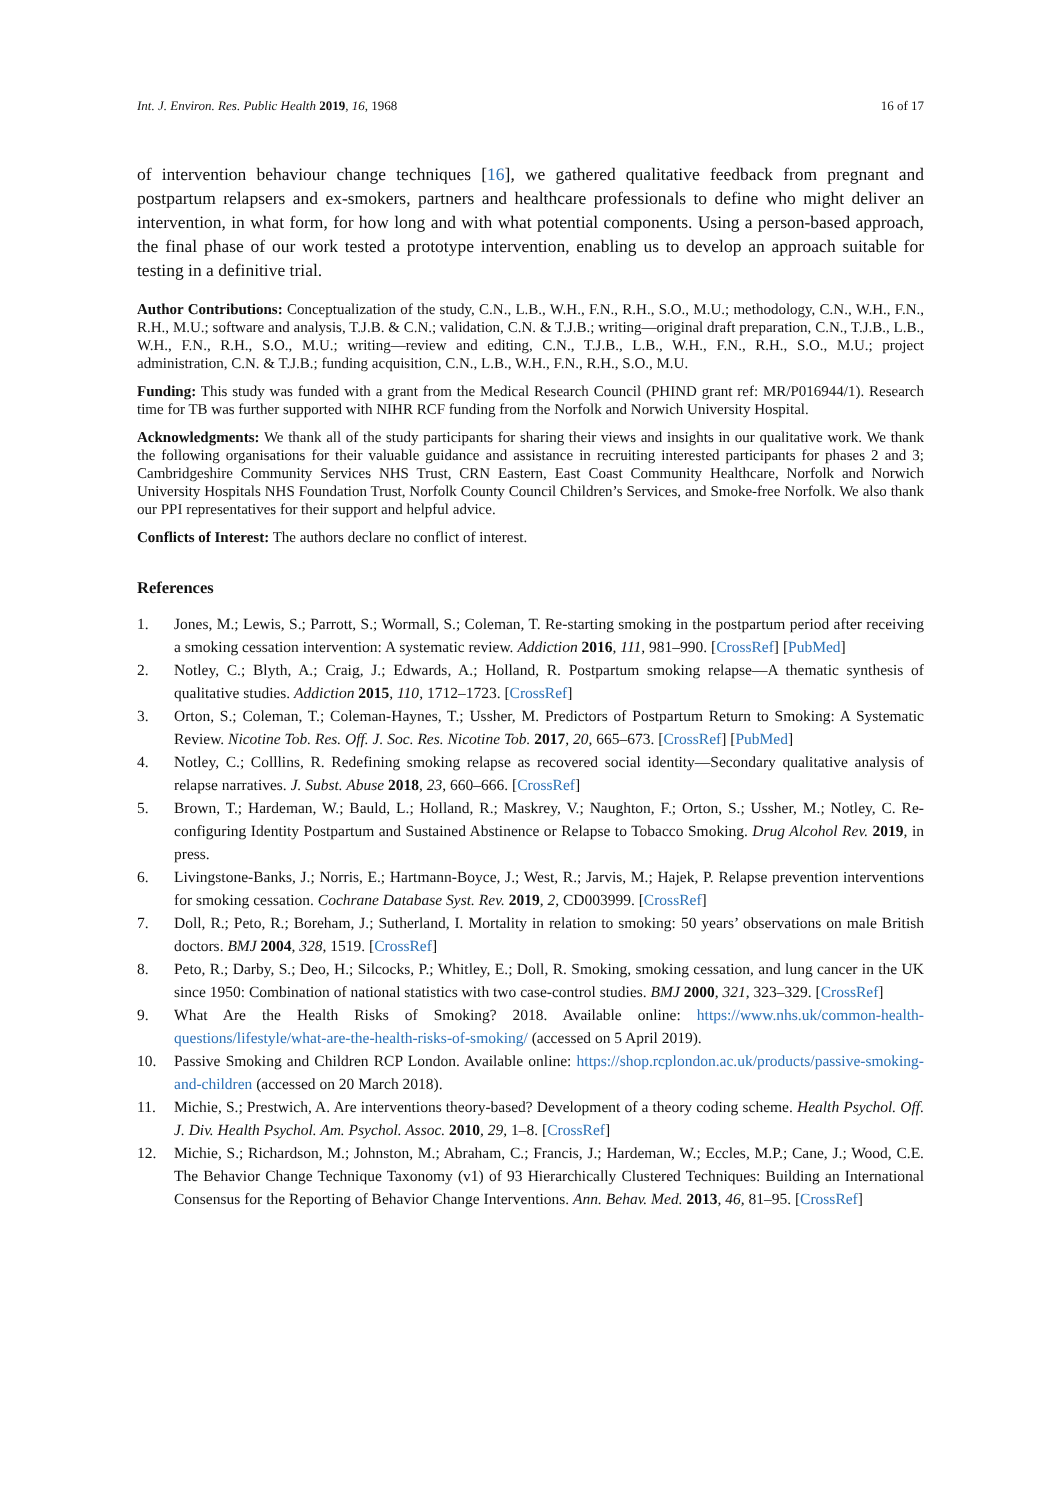Int. J. Environ. Res. Public Health 2019, 16, 1968 16 of 17
of intervention behaviour change techniques [16], we gathered qualitative feedback from pregnant and postpartum relapsers and ex-smokers, partners and healthcare professionals to define who might deliver an intervention, in what form, for how long and with what potential components. Using a person-based approach, the final phase of our work tested a prototype intervention, enabling us to develop an approach suitable for testing in a definitive trial.
Author Contributions: Conceptualization of the study, C.N., L.B., W.H., F.N., R.H., S.O., M.U.; methodology, C.N., W.H., F.N., R.H., M.U.; software and analysis, T.J.B. & C.N.; validation, C.N. & T.J.B.; writing—original draft preparation, C.N., T.J.B., L.B., W.H., F.N., R.H., S.O., M.U.; writing—review and editing, C.N., T.J.B., L.B., W.H., F.N., R.H., S.O., M.U.; project administration, C.N. & T.J.B.; funding acquisition, C.N., L.B., W.H., F.N., R.H., S.O., M.U.
Funding: This study was funded with a grant from the Medical Research Council (PHIND grant ref: MR/P016944/1). Research time for TB was further supported with NIHR RCF funding from the Norfolk and Norwich University Hospital.
Acknowledgments: We thank all of the study participants for sharing their views and insights in our qualitative work. We thank the following organisations for their valuable guidance and assistance in recruiting interested participants for phases 2 and 3; Cambridgeshire Community Services NHS Trust, CRN Eastern, East Coast Community Healthcare, Norfolk and Norwich University Hospitals NHS Foundation Trust, Norfolk County Council Children’s Services, and Smoke-free Norfolk. We also thank our PPI representatives for their support and helpful advice.
Conflicts of Interest: The authors declare no conflict of interest.
References
1. Jones, M.; Lewis, S.; Parrott, S.; Wormall, S.; Coleman, T. Re-starting smoking in the postpartum period after receiving a smoking cessation intervention: A systematic review. Addiction 2016, 111, 981–990. [CrossRef] [PubMed]
2. Notley, C.; Blyth, A.; Craig, J.; Edwards, A.; Holland, R. Postpartum smoking relapse—A thematic synthesis of qualitative studies. Addiction 2015, 110, 1712–1723. [CrossRef]
3. Orton, S.; Coleman, T.; Coleman-Haynes, T.; Ussher, M. Predictors of Postpartum Return to Smoking: A Systematic Review. Nicotine Tob. Res. Off. J. Soc. Res. Nicotine Tob. 2017, 20, 665–673. [CrossRef] [PubMed]
4. Notley, C.; Colllins, R. Redefining smoking relapse as recovered social identity—Secondary qualitative analysis of relapse narratives. J. Subst. Abuse 2018, 23, 660–666. [CrossRef]
5. Brown, T.; Hardeman, W.; Bauld, L.; Holland, R.; Maskrey, V.; Naughton, F.; Orton, S.; Ussher, M.; Notley, C. Re-configuring Identity Postpartum and Sustained Abstinence or Relapse to Tobacco Smoking. Drug Alcohol Rev. 2019, in press.
6. Livingstone-Banks, J.; Norris, E.; Hartmann-Boyce, J.; West, R.; Jarvis, M.; Hajek, P. Relapse prevention interventions for smoking cessation. Cochrane Database Syst. Rev. 2019, 2, CD003999. [CrossRef]
7. Doll, R.; Peto, R.; Boreham, J.; Sutherland, I. Mortality in relation to smoking: 50 years’ observations on male British doctors. BMJ 2004, 328, 1519. [CrossRef]
8. Peto, R.; Darby, S.; Deo, H.; Silcocks, P.; Whitley, E.; Doll, R. Smoking, smoking cessation, and lung cancer in the UK since 1950: Combination of national statistics with two case-control studies. BMJ 2000, 321, 323–329. [CrossRef]
9. What Are the Health Risks of Smoking? 2018. Available online: https://www.nhs.uk/common-health-questions/lifestyle/what-are-the-health-risks-of-smoking/ (accessed on 5 April 2019).
10. Passive Smoking and Children RCP London. Available online: https://shop.rcplondon.ac.uk/products/passive-smoking-and-children (accessed on 20 March 2018).
11. Michie, S.; Prestwich, A. Are interventions theory-based? Development of a theory coding scheme. Health Psychol. Off. J. Div. Health Psychol. Am. Psychol. Assoc. 2010, 29, 1–8. [CrossRef]
12. Michie, S.; Richardson, M.; Johnston, M.; Abraham, C.; Francis, J.; Hardeman, W.; Eccles, M.P.; Cane, J.; Wood, C.E. The Behavior Change Technique Taxonomy (v1) of 93 Hierarchically Clustered Techniques: Building an International Consensus for the Reporting of Behavior Change Interventions. Ann. Behav. Med. 2013, 46, 81–95. [CrossRef]